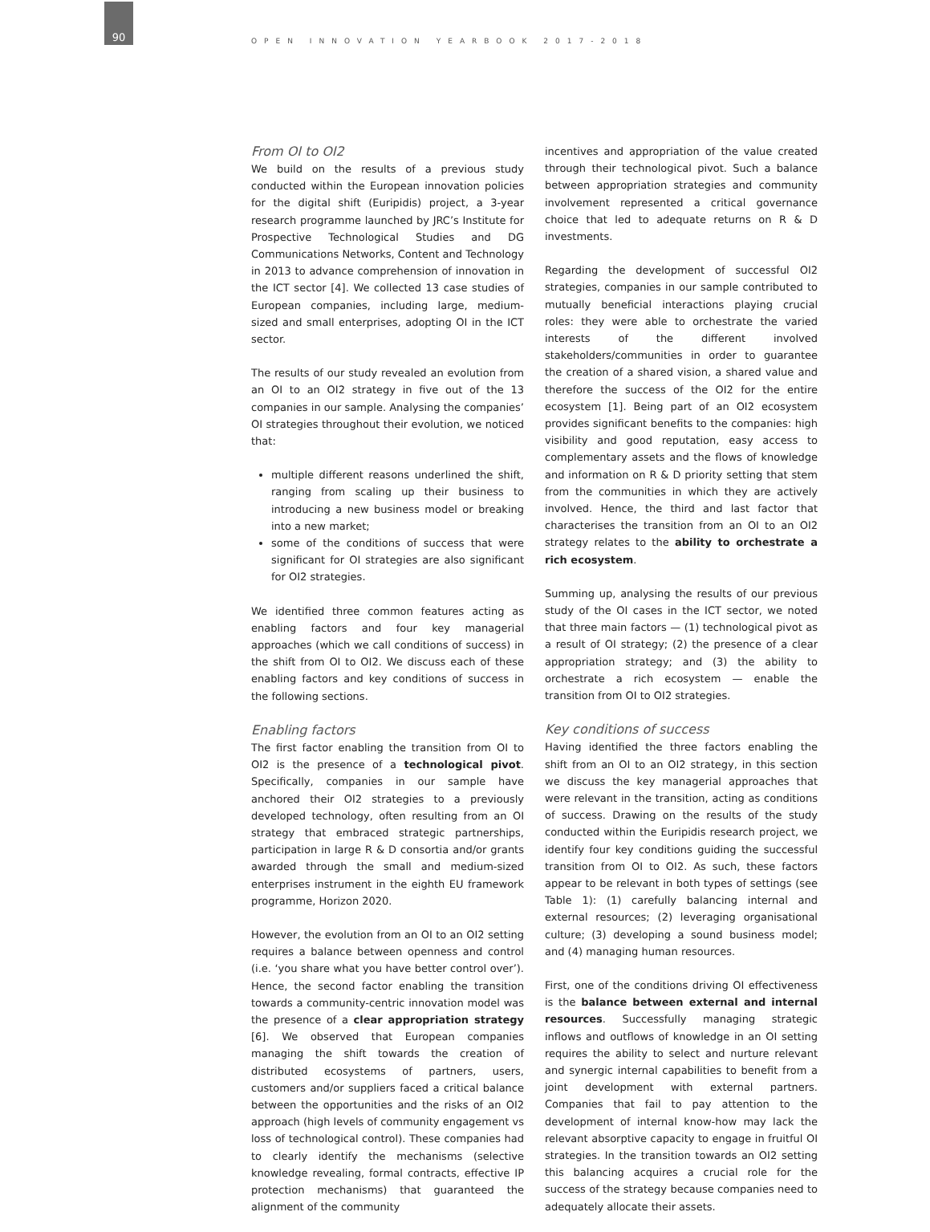90
OPEN INNOVATION YEARBOOK 2017-2018
From OI to OI2
We build on the results of a previous study conducted within the European innovation policies for the digital shift (Euripidis) project, a 3-year research programme launched by JRC’s Institute for Prospective Technological Studies and DG Communications Networks, Content and Technology in 2013 to advance comprehension of innovation in the ICT sector [4]. We collected 13 case studies of European companies, including large, medium-sized and small enterprises, adopting OI in the ICT sector.
The results of our study revealed an evolution from an OI to an OI2 strategy in five out of the 13 companies in our sample. Analysing the companies’ OI strategies throughout their evolution, we noticed that:
multiple different reasons underlined the shift, ranging from scaling up their business to introducing a new business model or breaking into a new market;
some of the conditions of success that were significant for OI strategies are also significant for OI2 strategies.
We identified three common features acting as enabling factors and four key managerial approaches (which we call conditions of success) in the shift from OI to OI2. We discuss each of these enabling factors and key conditions of success in the following sections.
Enabling factors
The first factor enabling the transition from OI to OI2 is the presence of a technological pivot. Specifically, companies in our sample have anchored their OI2 strategies to a previously developed technology, often resulting from an OI strategy that embraced strategic partnerships, participation in large R & D consortia and/or grants awarded through the small and medium-sized enterprises instrument in the eighth EU framework programme, Horizon 2020.
However, the evolution from an OI to an OI2 setting requires a balance between openness and control (i.e. ‘you share what you have better control over’). Hence, the second factor enabling the transition towards a community-centric innovation model was the presence of a clear appropriation strategy [6]. We observed that European companies managing the shift towards the creation of distributed ecosystems of partners, users, customers and/or suppliers faced a critical balance between the opportunities and the risks of an OI2 approach (high levels of community engagement vs loss of technological control). These companies had to clearly identify the mechanisms (selective knowledge revealing, formal contracts, effective IP protection mechanisms) that guaranteed the alignment of the community
incentives and appropriation of the value created through their technological pivot. Such a balance between appropriation strategies and community involvement represented a critical governance choice that led to adequate returns on R & D investments.
Regarding the development of successful OI2 strategies, companies in our sample contributed to mutually beneficial interactions playing crucial roles: they were able to orchestrate the varied interests of the different involved stakeholders/communities in order to guarantee the creation of a shared vision, a shared value and therefore the success of the OI2 for the entire ecosystem [1]. Being part of an OI2 ecosystem provides significant benefits to the companies: high visibility and good reputation, easy access to complementary assets and the flows of knowledge and information on R & D priority setting that stem from the communities in which they are actively involved. Hence, the third and last factor that characterises the transition from an OI to an OI2 strategy relates to the ability to orchestrate a rich ecosystem.
Summing up, analysing the results of our previous study of the OI cases in the ICT sector, we noted that three main factors — (1) technological pivot as a result of OI strategy; (2) the presence of a clear appropriation strategy; and (3) the ability to orchestrate a rich ecosystem — enable the transition from OI to OI2 strategies.
Key conditions of success
Having identified the three factors enabling the shift from an OI to an OI2 strategy, in this section we discuss the key managerial approaches that were relevant in the transition, acting as conditions of success. Drawing on the results of the study conducted within the Euripidis research project, we identify four key conditions guiding the successful transition from OI to OI2. As such, these factors appear to be relevant in both types of settings (see Table 1): (1) carefully balancing internal and external resources; (2) leveraging organisational culture; (3) developing a sound business model; and (4) managing human resources.
First, one of the conditions driving OI effectiveness is the balance between external and internal resources. Successfully managing strategic inflows and outflows of knowledge in an OI setting requires the ability to select and nurture relevant and synergic internal capabilities to benefit from a joint development with external partners. Companies that fail to pay attention to the development of internal know-how may lack the relevant absorptive capacity to engage in fruitful OI strategies. In the transition towards an OI2 setting this balancing acquires a crucial role for the success of the strategy because companies need to adequately allocate their assets.